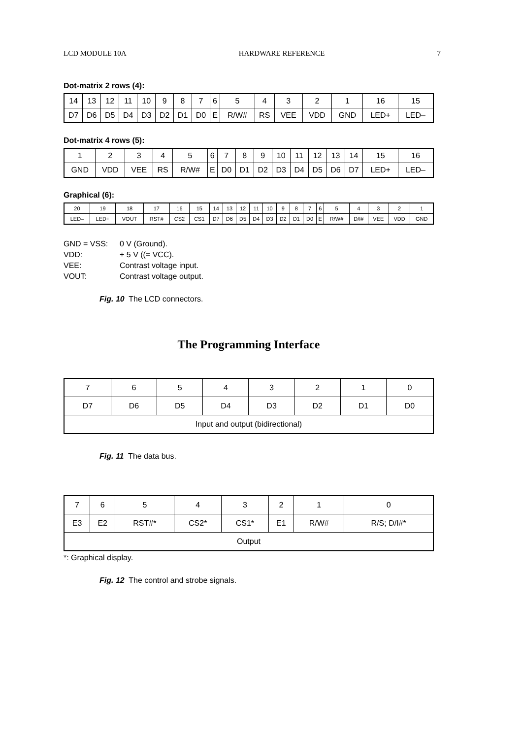LCD MODULE 10A HARDWARE REFERENCE 7
Dot-matrix 2 rows (4):
| 14 | 13 | 12 | 11 | 10 | 9 | 8 | 7 | 6 | 5 | 4 | 3 | 2 | 1 | 16 | 15 |
| D7 | D6 | D5 | D4 | D3 | D2 | D1 | D0 | E | R/W# | RS | VEE | VDD | GND | LED+ | LED– |
Dot-matrix 4 rows (5):
| 1 | 2 | 3 | 4 | 5 | 6 | 7 | 8 | 9 | 10 | 11 | 12 | 13 | 14 | 15 | 16 |
| GND | VDD | VEE | RS | R/W# | E | D0 | D1 | D2 | D3 | D4 | D5 | D6 | D7 | LED+ | LED– |
Graphical (6):
| 20 | 19 | 18 | 17 | 16 | 15 | 14 | 13 | 12 | 11 | 10 | 9 | 8 | 7 | 6 | 5 | 4 | 3 | 2 | 1 |
| LED– | LED+ | VOUT | RST# | CS2 | CS1 | D7 | D6 | D5 | D4 | D3 | D2 | D1 | D0 | E | R/W# | D/I# | VEE | VDD | GND |
| GND = VSS: | 0 V (Ground). |
| VDD: | + 5 V ((= VCC). |
| VEE: | Contrast voltage input. |
| VOUT: | Contrast voltage output. |
Fig. 10 The LCD connectors.
The Programming Interface
| 7 | 6 | 5 | 4 | 3 | 2 | 1 | 0 |
| D7 | D6 | D5 | D4 | D3 | D2 | D1 | D0 |
| Input and output (bidirectional) | | | | | | | |
Fig. 11 The data bus.
| 7 | 6 | 5 | 4 | 3 | 2 | 1 | 0 |
| E3 | E2 | RST#* | CS2* | CS1* | E1 | R/W# | R/S; D/I#* |
| Output | | | | | | | |
*: Graphical display.
Fig. 12 The control and strobe signals.